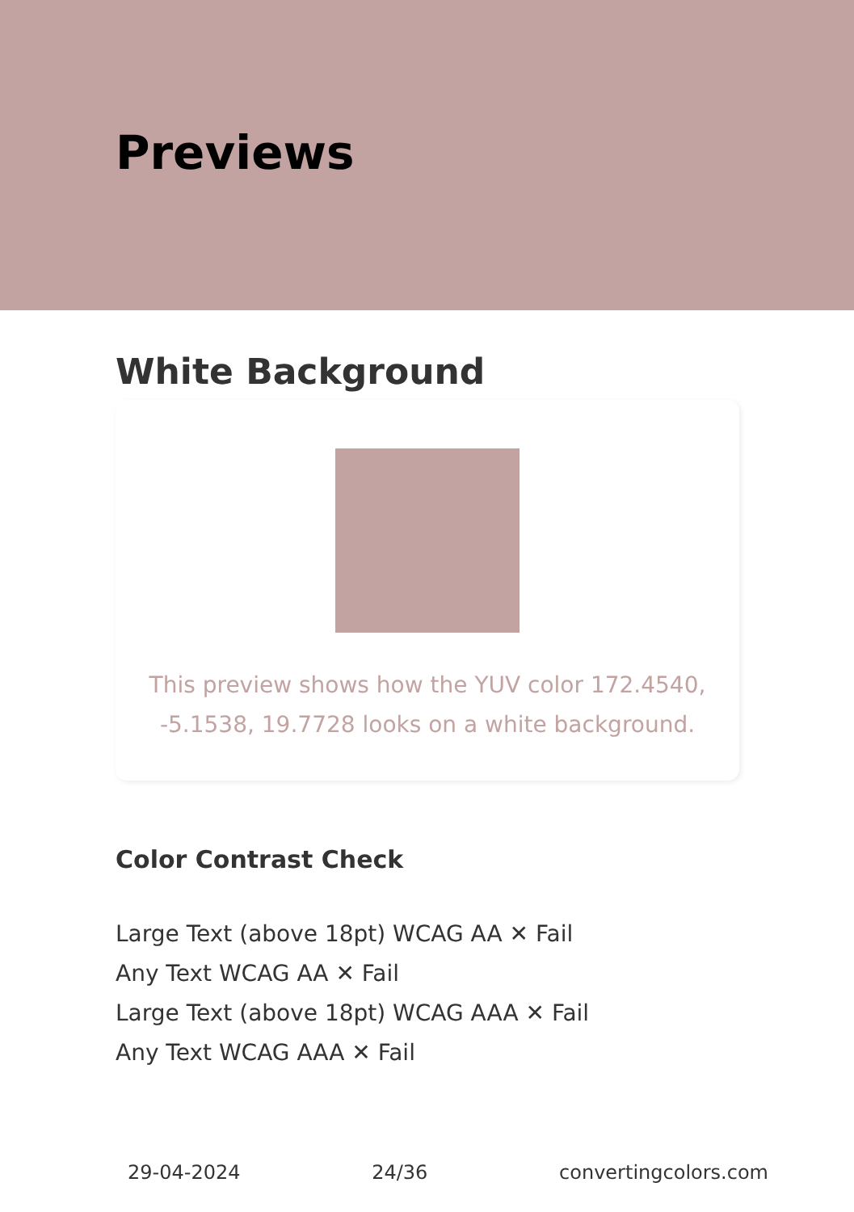Previews
White Background
This preview shows how the YUV color 172.4540, -5.1538, 19.7728 looks on a white background.
Color Contrast Check
Large Text (above 18pt) WCAG AA ✕ Fail
Any Text WCAG AA ✕ Fail
Large Text (above 18pt) WCAG AAA ✕ Fail
Any Text WCAG AAA ✕ Fail
29-04-2024 24/36 convertingcolors.com